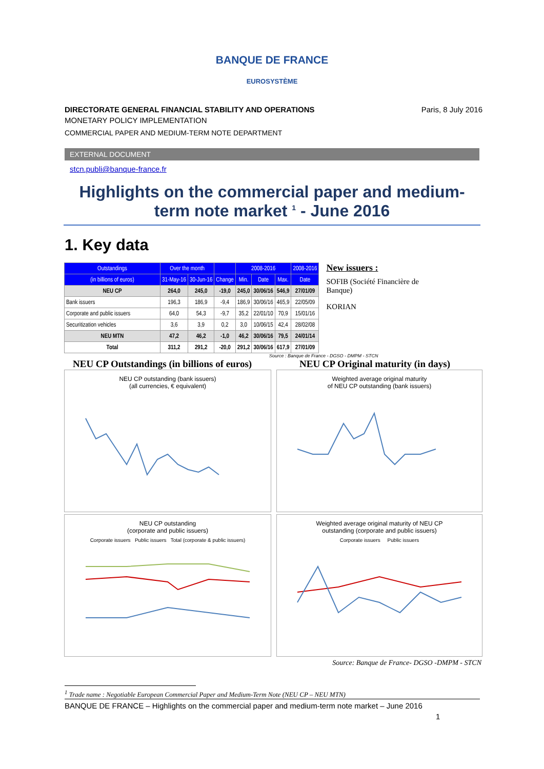BANQUE DE FRANCE
EUROSYSTÈME
DIRECTORATE GENERAL FINANCIAL STABILITY AND OPERATIONS Paris, 8 July 2016
MONETARY POLICY IMPLEMENTATION
COMMERCIAL PAPER AND MEDIUM-TERM NOTE DEPARTMENT
EXTERNAL DOCUMENT
stcn.publi@banque-france.fr
Highlights on the commercial paper and medium-term note market <sup>1</sup> - June 2016
1. Key data
| Outstandings | Over the month | | | 2008-2016 | | | 2008-2016 |
| --- | --- | --- | --- | --- | --- | --- | --- |
| (in billions of euros) | 31-May-16 | 30-Jun-16 | Change | Min. | Date | Max. | Date |
| NEU CP | 264,0 | 245,0 | -19,0 | 245,0 | 30/06/16 | 546,9 | 27/01/09 |
| Bank issuers | 196,3 | 186,9 | -9,4 | 186,9 | 30/06/16 | 465,9 | 22/05/09 |
| Corporate and public issuers | 64,0 | 54,3 | -9,7 | 35,2 | 22/01/10 | 70,9 | 15/01/16 |
| Securitization vehicles | 3,6 | 3,9 | 0,2 | 3,0 | 10/06/15 | 42,4 | 28/02/08 |
| NEU MTN | 47,2 | 46,2 | -1,0 | 46,2 | 30/06/16 | 79,5 | 24/01/14 |
| Total | 311,2 | 291,2 | -20,0 | 291,2 | 30/06/16 | 617,9 | 27/01/09 |
New issuers :
SOFIB (Société Financière de Banque)
KORIAN
Source : Banque de France - DGSO - DMPM - STCN
NEU CP Outstandings (in billions of euros) NEU CP Original maturity (in days)
NEU CP outstanding (bank issuers)
(all currencies, € equivalent)
Weighted average original maturity
of NEU CP outstanding (bank issuers)
NEU CP outstanding
(corporate and public issuers)
Corporate issuers Public issuers Total (corporate & public issuers)
Weighted average original maturity of NEU CP
outstanding (corporate and public issuers)
Corporate issuers Public issuers
Source: Banque de France- DGSO -DMPM - STCN
<sup>1</sup> Trade name : Negotiable European Commercial Paper and Medium-Term Note (NEU CP – NEU MTN)
BANQUE DE FRANCE – Highlights on the commercial paper and medium-term note market – June 2016
1